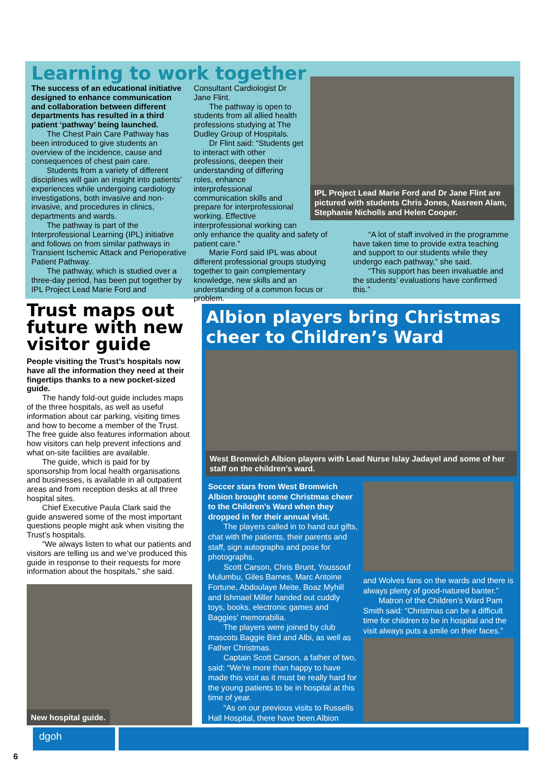Learning to work together
The success of an educational initiative designed to enhance communication and collaboration between different departments has resulted in a third patient ‘pathway’ being launched.
The Chest Pain Care Pathway has been introduced to give students an overview of the incidence, cause and consequences of chest pain care.
Students from a variety of different disciplines will gain an insight into patients’ experiences while undergoing cardiology investigations, both invasive and non-invasive, and procedures in clinics, departments and wards.
The pathway is part of the Interprofessional Learning (IPL) initiative and follows on from similar pathways in Transient Ischemic Attack and Perioperative Patient Pathway.
The pathway, which is studied over a three-day period, has been put together by IPL Project Lead Marie Ford and
Consultant Cardiologist Dr Jane Flint.
The pathway is open to students from all allied health professions studying at The Dudley Group of Hospitals.
Dr Flint said: “Students get to interact with other professions, deepen their understanding of differing roles, enhance interprofessional communication skills and prepare for interprofessional working. Effective interprofessional working can
IPL Project Lead Marie Ford and Dr Jane Flint are pictured with students Chris Jones, Nasreen Alam, Stephanie Nicholls and Helen Cooper.
only enhance the quality and safety of patient care.”
Marie Ford said IPL was about different professional groups studying together to gain complementary knowledge, new skills and an understanding of a common focus or problem.
“A lot of staff involved in the programme have taken time to provide extra teaching and support to our students while they undergo each pathway,” she said.
“This support has been invaluable and the students’ evaluations have confirmed this.”
Trust maps out future with new visitor guide
People visiting the Trust’s hospitals now have all the information they need at their fingertips thanks to a new pocket-sized guide.
The handy fold-out guide includes maps of the three hospitals, as well as useful information about car parking, visiting times and how to become a member of the Trust. The free guide also features information about how visitors can help prevent infections and what on-site facilities are available.
The guide, which is paid for by sponsorship from local health organisations and businesses, is available in all outpatient areas and from reception desks at all three hospital sites.
Chief Executive Paula Clark said the guide answered some of the most important questions people might ask when visiting the Trust’s hospitals.
“We always listen to what our patients and visitors are telling us and we’ve produced this guide in response to their requests for more information about the hospitals,” she said.
New hospital guide.
Albion players bring Christmas cheer to Children’s Ward
West Bromwich Albion players with Lead Nurse Islay Jadayel and some of her staff on the children’s ward.
Soccer stars from West Bromwich Albion brought some Christmas cheer to the Children’s Ward when they dropped in for their annual visit.
The players called in to hand out gifts, chat with the patients, their parents and staff, sign autographs and pose for photographs.
Scott Carson, Chris Brunt, Youssouf Mulumbu, Giles Barnes, Marc Antoine Fortune, Abdoulaye Meite, Boaz Myhill and Ishmael Miller handed out cuddly toys, books, electronic games and Baggies’ memorabilia.
The players were joined by club mascots Baggie Bird and Albi, as well as Father Christmas.
Captain Scott Carson, a father of two, said: “We’re more than happy to have made this visit as it must be really hard for the young patients to be in hospital at this time of year.
“As on our previous visits to Russells Hall Hospital, there have been Albion
and Wolves fans on the wards and there is always plenty of good-natured banter.”
Matron of the Children’s Ward Pam Smith said: “Christmas can be a difficult time for children to be in hospital and the visit always puts a smile on their faces.”
dgoh
6